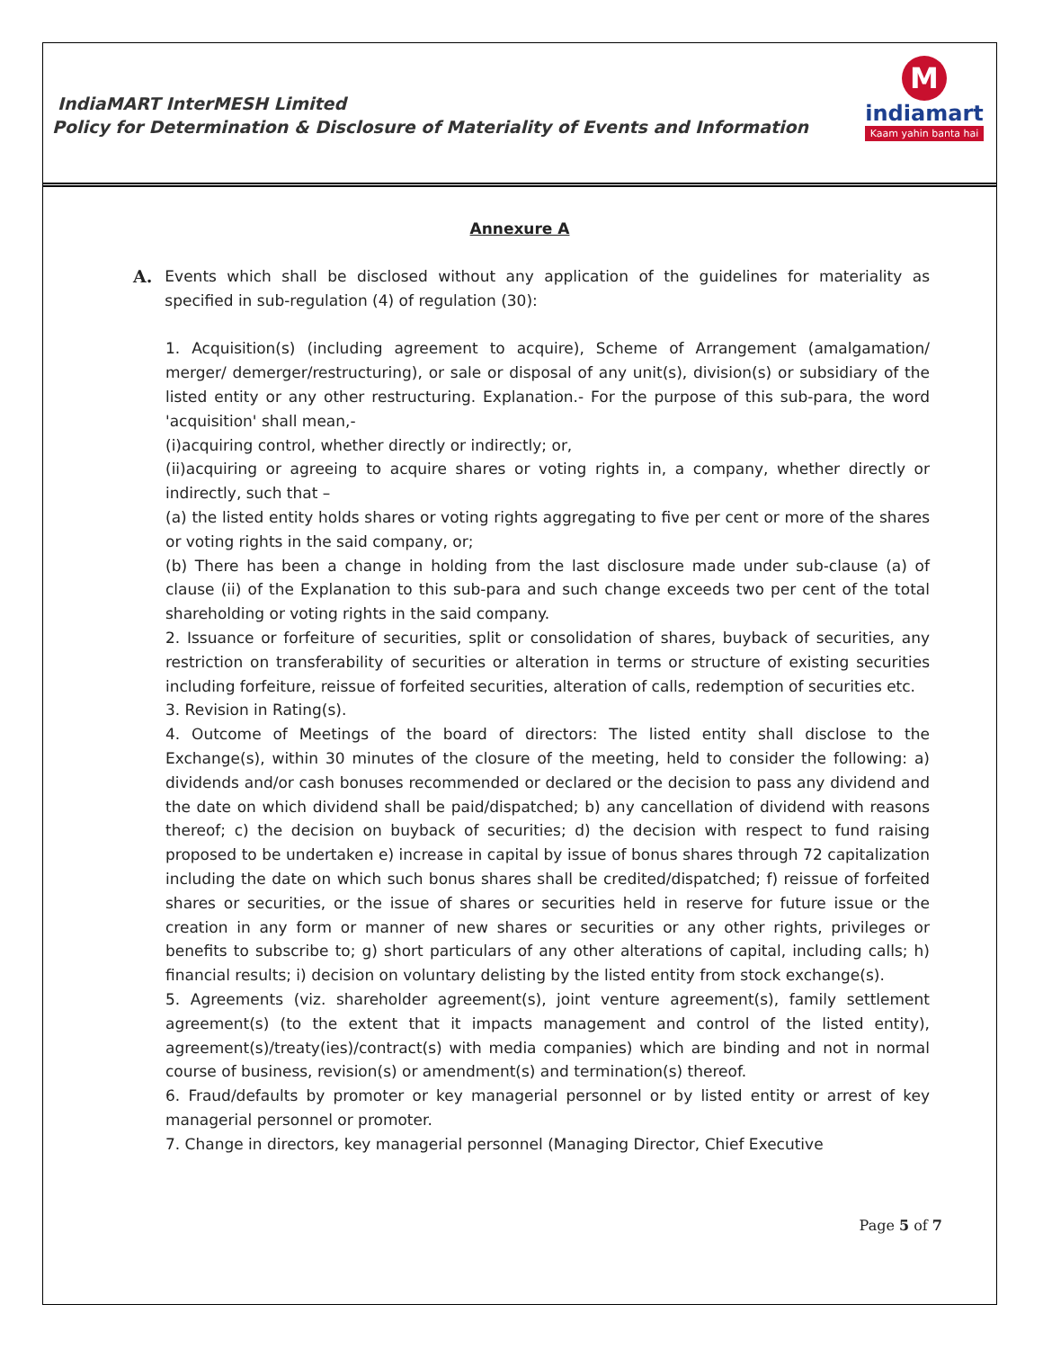IndiaMART InterMESH Limited
Policy for Determination & Disclosure of Materiality of Events and Information
M
indiamart
Kaam yahin banta hai
Annexure A
A. Events which shall be disclosed without any application of the guidelines for materiality as specified in sub-regulation (4) of regulation (30):
1. Acquisition(s) (including agreement to acquire), Scheme of Arrangement (amalgamation/ merger/ demerger/restructuring), or sale or disposal of any unit(s), division(s) or subsidiary of the listed entity or any other restructuring. Explanation.- For the purpose of this sub-para, the word 'acquisition' shall mean,-
(i)acquiring control, whether directly or indirectly; or,
(ii)acquiring or agreeing to acquire shares or voting rights in, a company, whether directly or indirectly, such that –
(a) the listed entity holds shares or voting rights aggregating to five per cent or more of the shares or voting rights in the said company, or;
(b) There has been a change in holding from the last disclosure made under sub-clause (a) of clause (ii) of the Explanation to this sub-para and such change exceeds two per cent of the total shareholding or voting rights in the said company.
2. Issuance or forfeiture of securities, split or consolidation of shares, buyback of securities, any restriction on transferability of securities or alteration in terms or structure of existing securities including forfeiture, reissue of forfeited securities, alteration of calls, redemption of securities etc.
3. Revision in Rating(s).
4. Outcome of Meetings of the board of directors: The listed entity shall disclose to the Exchange(s), within 30 minutes of the closure of the meeting, held to consider the following: a) dividends and/or cash bonuses recommended or declared or the decision to pass any dividend and the date on which dividend shall be paid/dispatched; b) any cancellation of dividend with reasons thereof; c) the decision on buyback of securities; d) the decision with respect to fund raising proposed to be undertaken e) increase in capital by issue of bonus shares through 72 capitalization including the date on which such bonus shares shall be credited/dispatched; f) reissue of forfeited shares or securities, or the issue of shares or securities held in reserve for future issue or the creation in any form or manner of new shares or securities or any other rights, privileges or benefits to subscribe to; g) short particulars of any other alterations of capital, including calls; h) financial results; i) decision on voluntary delisting by the listed entity from stock exchange(s).
5. Agreements (viz. shareholder agreement(s), joint venture agreement(s), family settlement agreement(s) (to the extent that it impacts management and control of the listed entity), agreement(s)/treaty(ies)/contract(s) with media companies) which are binding and not in normal course of business, revision(s) or amendment(s) and termination(s) thereof.
6. Fraud/defaults by promoter or key managerial personnel or by listed entity or arrest of key managerial personnel or promoter.
7. Change in directors, key managerial personnel (Managing Director, Chief Executive
Page 5 of 7